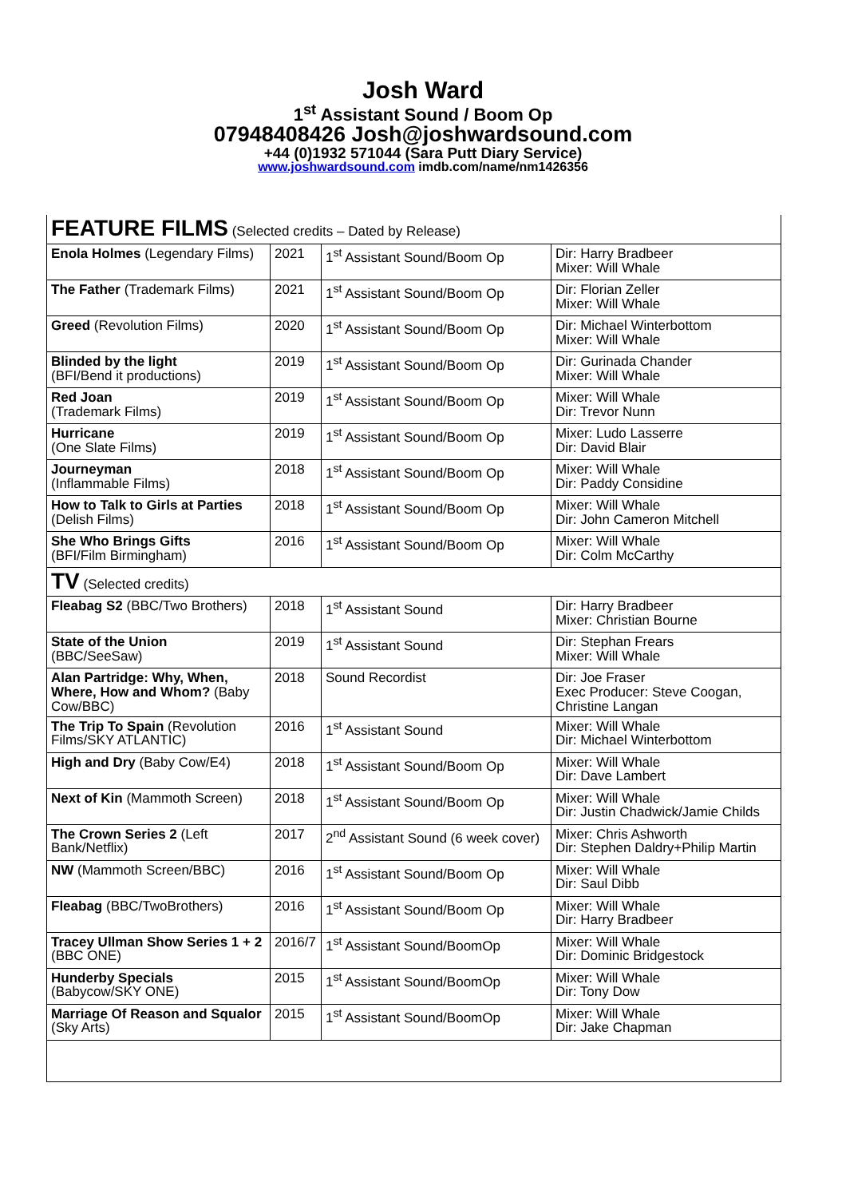Josh Ward
1<sup>st</sup> Assistant Sound / Boom Op
07948408426 Josh@joshwardsound.com
+44 (0)1932 571044 (Sara Putt Diary Service)
www.joshwardsound.com imdb.com/name/nm1426356
| FEATURE FILMS (Selected credits – Dated by Release) | | | |
| Enola Holmes (Legendary Films) | 2021 | 1<sup>st</sup> Assistant Sound/Boom Op | Dir: Harry Bradbeer Mixer: Will Whale |
| The Father (Trademark Films) | 2021 | 1<sup>st</sup> Assistant Sound/Boom Op | Dir: Florian Zeller Mixer: Will Whale |
| Greed (Revolution Films) | 2020 | 1<sup>st</sup> Assistant Sound/Boom Op | Dir: Michael Winterbottom Mixer: Will Whale |
| Blinded by the light (BFI/Bend it productions) | 2019 | 1<sup>st</sup> Assistant Sound/Boom Op | Dir: Gurinada Chander Mixer: Will Whale |
| Red Joan (Trademark Films) | 2019 | 1<sup>st</sup> Assistant Sound/Boom Op | Mixer: Will Whale Dir: Trevor Nunn |
| Hurricane (One Slate Films) | 2019 | 1<sup>st</sup> Assistant Sound/Boom Op | Mixer: Ludo Lasserre Dir: David Blair |
| Journeyman (Inflammable Films) | 2018 | 1<sup>st</sup> Assistant Sound/Boom Op | Mixer: Will Whale Dir: Paddy Considine |
| How to Talk to Girls at Parties (Delish Films) | 2018 | 1<sup>st</sup> Assistant Sound/Boom Op | Mixer: Will Whale Dir: John Cameron Mitchell |
| She Who Brings Gifts (BFI/Film Birmingham) | 2016 | 1<sup>st</sup> Assistant Sound/Boom Op | Mixer: Will Whale Dir: Colm McCarthy |
| TV (Selected credits) | | | |
| Fleabag S2 (BBC/Two Brothers) | 2018 | 1<sup>st</sup> Assistant Sound | Dir: Harry Bradbeer Mixer: Christian Bourne |
| State of the Union (BBC/SeeSaw) | 2019 | 1<sup>st</sup> Assistant Sound | Dir: Stephan Frears Mixer: Will Whale |
| Alan Partridge: Why, When, Where, How and Whom? (Baby Cow/BBC) | 2018 | Sound Recordist | Dir: Joe Fraser Exec Producer: Steve Coogan, Christine Langan |
| The Trip To Spain (Revolution Films/SKY ATLANTIC) | 2016 | 1<sup>st</sup> Assistant Sound | Mixer: Will Whale Dir: Michael Winterbottom |
| High and Dry (Baby Cow/E4) | 2018 | 1<sup>st</sup> Assistant Sound/Boom Op | Mixer: Will Whale Dir: Dave Lambert |
| Next of Kin (Mammoth Screen) | 2018 | 1<sup>st</sup> Assistant Sound/Boom Op | Mixer: Will Whale Dir: Justin Chadwick/Jamie Childs |
| The Crown Series 2 (Left Bank/Netflix) | 2017 | 2<sup>nd</sup> Assistant Sound (6 week cover) | Mixer: Chris Ashworth Dir: Stephen Daldry+Philip Martin |
| NW (Mammoth Screen/BBC) | 2016 | 1<sup>st</sup> Assistant Sound/Boom Op | Mixer: Will Whale Dir: Saul Dibb |
| Fleabag (BBC/TwoBrothers) | 2016 | 1<sup>st</sup> Assistant Sound/Boom Op | Mixer: Will Whale Dir: Harry Bradbeer |
| Tracey Ullman Show Series 1 + 2 (BBC ONE) | 2016/7 | 1<sup>st</sup> Assistant Sound/BoomOp | Mixer: Will Whale Dir: Dominic Bridgestock |
| Hunderby Specials (Babycow/SKY ONE) | 2015 | 1<sup>st</sup> Assistant Sound/BoomOp | Mixer: Will Whale Dir: Tony Dow |
| Marriage Of Reason and Squalor (Sky Arts) | 2015 | 1<sup>st</sup> Assistant Sound/BoomOp | Mixer: Will Whale Dir: Jake Chapman |